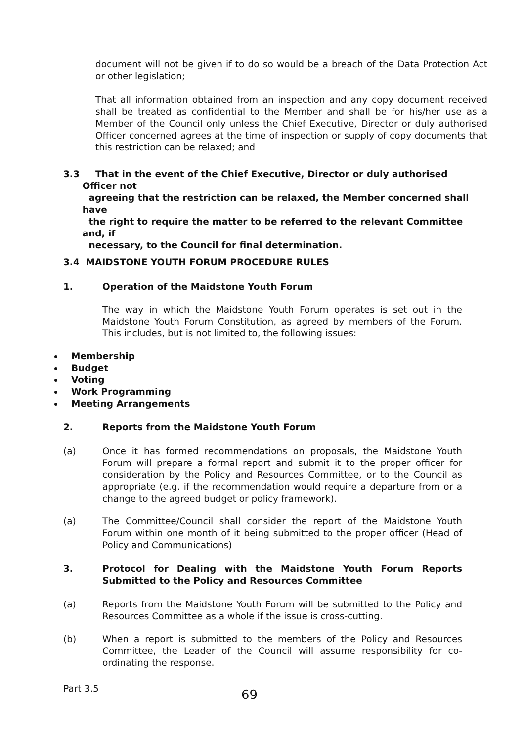document will not be given if to do so would be a breach of the Data Protection Act or other legislation;
That all information obtained from an inspection and any copy document received shall be treated as confidential to the Member and shall be for his/her use as a Member of the Council only unless the Chief Executive, Director or duly authorised Officer concerned agrees at the time of inspection or supply of copy documents that this restriction can be relaxed; and
3.3 That in the event of the Chief Executive, Director or duly authorised
Officer not
agreeing that the restriction can be relaxed, the Member concerned shall
have
the right to require the matter to be referred to the relevant Committee
and, if
necessary, to the Council for final determination.
3.4 MAIDSTONE YOUTH FORUM PROCEDURE RULES
1. Operation of the Maidstone Youth Forum
The way in which the Maidstone Youth Forum operates is set out in the Maidstone Youth Forum Constitution, as agreed by members of the Forum. This includes, but is not limited to, the following issues:
Membership
Budget
Voting
Work Programming
Meeting Arrangements
2. Reports from the Maidstone Youth Forum
(a) Once it has formed recommendations on proposals, the Maidstone Youth Forum will prepare a formal report and submit it to the proper officer for consideration by the Policy and Resources Committee, or to the Council as appropriate (e.g. if the recommendation would require a departure from or a change to the agreed budget or policy framework).
(a) The Committee/Council shall consider the report of the Maidstone Youth Forum within one month of it being submitted to the proper officer (Head of Policy and Communications)
3. Protocol for Dealing with the Maidstone Youth Forum Reports Submitted to the Policy and Resources Committee
(a) Reports from the Maidstone Youth Forum will be submitted to the Policy and Resources Committee as a whole if the issue is cross-cutting.
(b) When a report is submitted to the members of the Policy and Resources Committee, the Leader of the Council will assume responsibility for co-ordinating the response.
Part 3.5 69